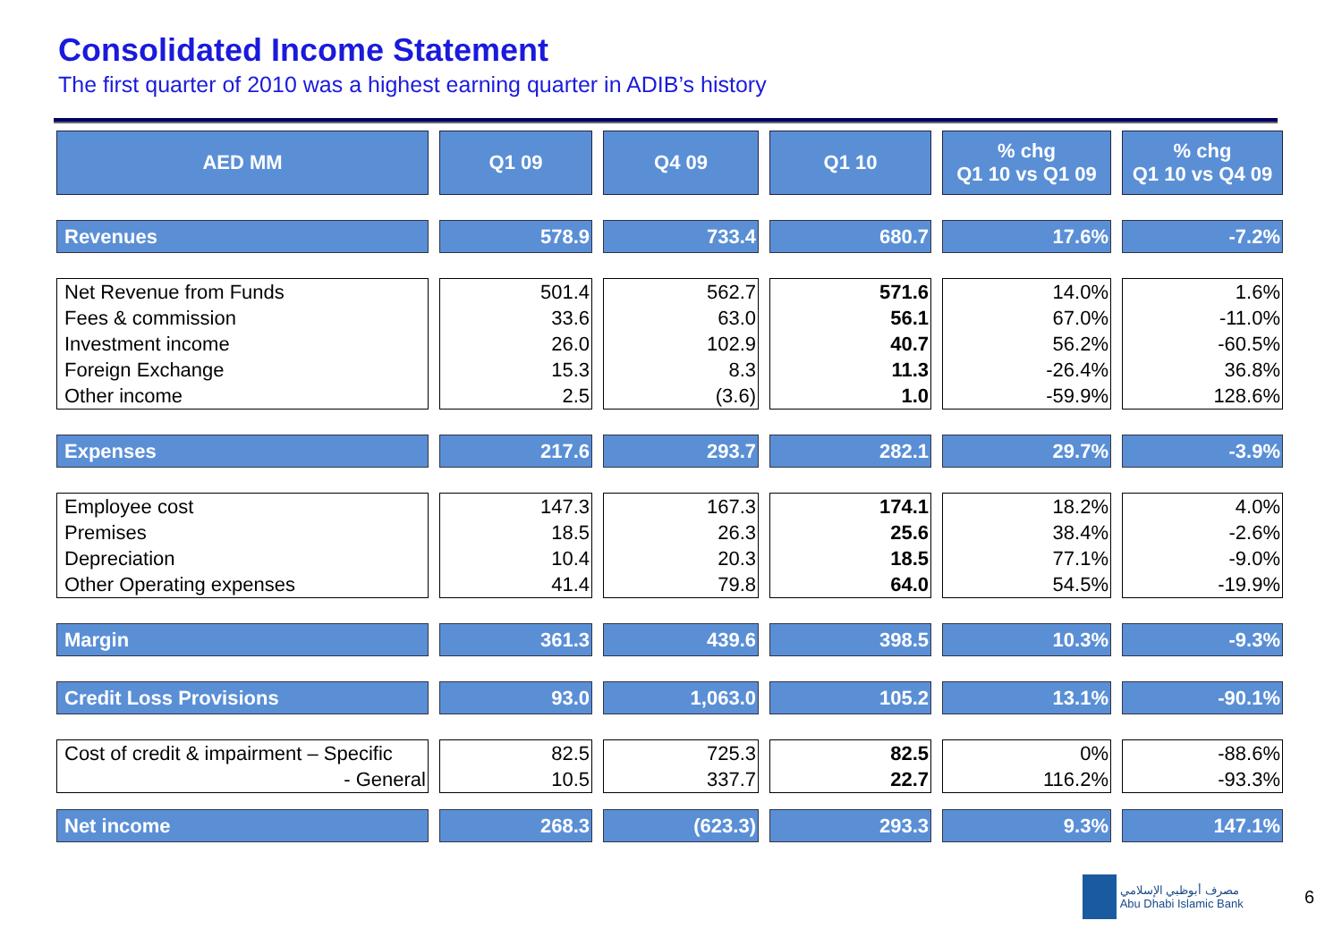Consolidated Income Statement
The first quarter of 2010 was a highest earning quarter in ADIB’s history
| AED MM | Q1 09 | Q4 09 | Q1 10 | % chg Q1 10 vs Q1 09 | % chg Q1 10 vs Q4 09 |
| --- | --- | --- | --- | --- | --- |
| Revenues | 578.9 | 733.4 | 680.7 | 17.6% | -7.2% |
| Net Revenue from Funds | 501.4 | 562.7 | 571.6 | 14.0% | 1.6% |
| Fees & commission | 33.6 | 63.0 | 56.1 | 67.0% | -11.0% |
| Investment income | 26.0 | 102.9 | 40.7 | 56.2% | -60.5% |
| Foreign Exchange | 15.3 | 8.3 | 11.3 | -26.4% | 36.8% |
| Other income | 2.5 | (3.6) | 1.0 | -59.9% | 128.6% |
| Expenses | 217.6 | 293.7 | 282.1 | 29.7% | -3.9% |
| Employee cost | 147.3 | 167.3 | 174.1 | 18.2% | 4.0% |
| Premises | 18.5 | 26.3 | 25.6 | 38.4% | -2.6% |
| Depreciation | 10.4 | 20.3 | 18.5 | 77.1% | -9.0% |
| Other Operating expenses | 41.4 | 79.8 | 64.0 | 54.5% | -19.9% |
| Margin | 361.3 | 439.6 | 398.5 | 10.3% | -9.3% |
| Credit Loss Provisions | 93.0 | 1,063.0 | 105.2 | 13.1% | -90.1% |
| Cost of credit & impairment – Specific | 82.5 | 725.3 | 82.5 | 0% | -88.6% |
| - General | 10.5 | 337.7 | 22.7 | 116.2% | -93.3% |
| Net income | 268.3 | (623.3) | 293.3 | 9.3% | 147.1% |
مصرف أبوظبي الإسلامي
Abu Dhabi Islamic Bank
6